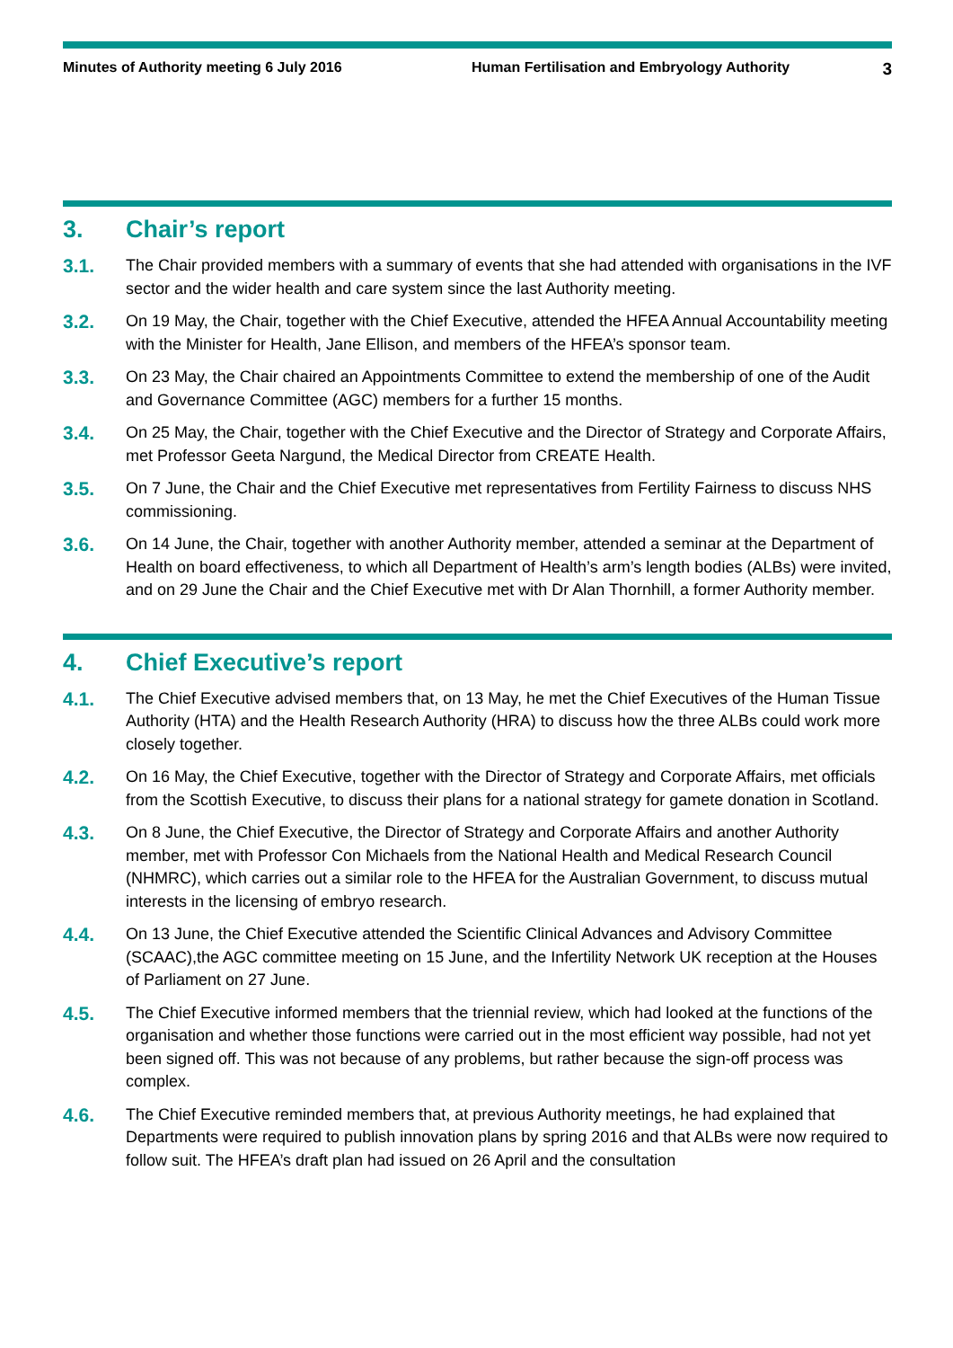Minutes of Authority meeting 6 July 2016 Human Fertilisation and Embryology Authority
3
3. Chair’s report
3.1.
The Chair provided members with a summary of events that she had attended with organisations in the IVF sector and the wider health and care system since the last Authority meeting.
3.2.
On 19 May, the Chair, together with the Chief Executive, attended the HFEA Annual Accountability meeting with the Minister for Health, Jane Ellison, and members of the HFEA’s sponsor team.
3.3.
On 23 May, the Chair chaired an Appointments Committee to extend the membership of one of the Audit and Governance Committee (AGC) members for a further 15 months.
3.4.
On 25 May, the Chair, together with the Chief Executive and the Director of Strategy and Corporate Affairs, met Professor Geeta Nargund, the Medical Director from CREATE Health.
3.5.
On 7 June, the Chair and the Chief Executive met representatives from Fertility Fairness to discuss NHS commissioning.
3.6.
On 14 June, the Chair, together with another Authority member, attended a seminar at the Department of Health on board effectiveness, to which all Department of Health’s arm’s length bodies (ALBs) were invited, and on 29 June the Chair and the Chief Executive met with Dr Alan Thornhill, a former Authority member.
4. Chief Executive’s report
4.1.
The Chief Executive advised members that, on 13 May, he met the Chief Executives of the Human Tissue Authority (HTA) and the Health Research Authority (HRA) to discuss how the three ALBs could work more closely together.
4.2.
On 16 May, the Chief Executive, together with the Director of Strategy and Corporate Affairs, met officials from the Scottish Executive, to discuss their plans for a national strategy for gamete donation in Scotland.
4.3.
On 8 June, the Chief Executive, the Director of Strategy and Corporate Affairs and another Authority member, met with Professor Con Michaels from the National Health and Medical Research Council (NHMRC), which carries out a similar role to the HFEA for the Australian Government, to discuss mutual interests in the licensing of embryo research.
4.4.
On 13 June, the Chief Executive attended the Scientific Clinical Advances and Advisory Committee (SCAAC),the AGC committee meeting on 15 June, and the Infertility Network UK reception at the Houses of Parliament on 27 June.
4.5.
The Chief Executive informed members that the triennial review, which had looked at the functions of the organisation and whether those functions were carried out in the most efficient way possible, had not yet been signed off. This was not because of any problems, but rather because the sign-off process was complex.
4.6.
The Chief Executive reminded members that, at previous Authority meetings, he had explained that Departments were required to publish innovation plans by spring 2016 and that ALBs were now required to follow suit. The HFEA’s draft plan had issued on 26 April and the consultation